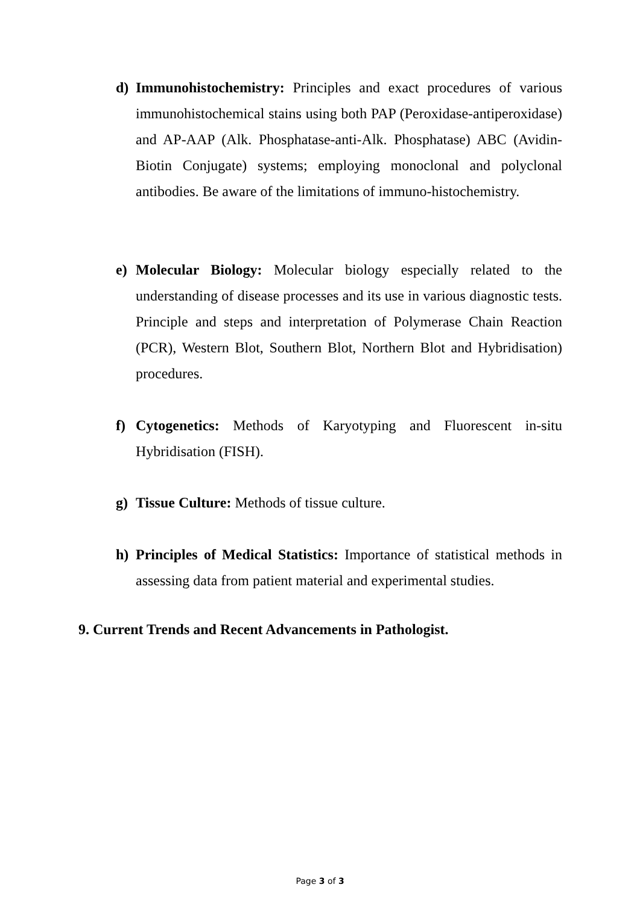d) Immunohistochemistry: Principles and exact procedures of various immunohistochemical stains using both PAP (Peroxidase-antiperoxidase) and AP-AAP (Alk. Phosphatase-anti-Alk. Phosphatase) ABC (Avidin-Biotin Conjugate) systems; employing monoclonal and polyclonal antibodies. Be aware of the limitations of immuno-histochemistry.
e) Molecular Biology: Molecular biology especially related to the understanding of disease processes and its use in various diagnostic tests. Principle and steps and interpretation of Polymerase Chain Reaction (PCR), Western Blot, Southern Blot, Northern Blot and Hybridisation) procedures.
f) Cytogenetics: Methods of Karyotyping and Fluorescent in-situ Hybridisation (FISH).
g) Tissue Culture: Methods of tissue culture.
h) Principles of Medical Statistics: Importance of statistical methods in assessing data from patient material and experimental studies.
9. Current Trends and Recent Advancements in Pathologist.
Page 3 of 3